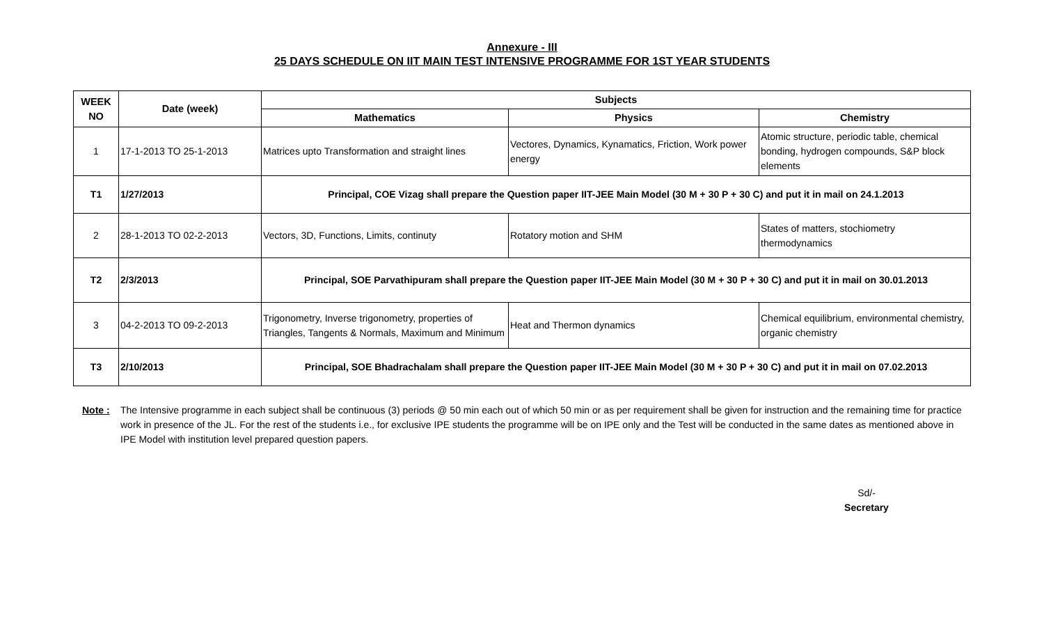Annexure - III
25 DAYS SCHEDULE ON IIT MAIN TEST INTENSIVE PROGRAMME FOR 1ST YEAR STUDENTS
| WEEK NO | Date (week) | Subjects | | |
| --- | --- | --- | --- | --- |
| | | Mathematics | Physics | Chemistry |
| 1 | 17-1-2013 TO 25-1-2013 | Matrices upto Transformation and straight lines | Vectores, Dynamics, Kynamatics, Friction, Work power energy | Atomic structure, periodic table, chemical bonding, hydrogen compounds, S&P block elements |
| T1 | 1/27/2013 | Principal, COE Vizag shall prepare the Question paper IIT-JEE Main Model (30 M + 30 P + 30 C) and put it in mail on 24.1.2013 | | |
| 2 | 28-1-2013 TO 02-2-2013 | Vectors, 3D, Functions, Limits, continuty | Rotatory motion and SHM | States of matters, stochiometry thermodynamics |
| T2 | 2/3/2013 | Principal, SOE Parvathipuram shall prepare the Question paper IIT-JEE Main Model (30 M + 30 P + 30 C) and put it in mail on 30.01.2013 | | |
| 3 | 04-2-2013 TO 09-2-2013 | Trigonometry, Inverse trigonometry, properties of Triangles, Tangents & Normals, Maximum and Minimum | Heat and Thermon dynamics | Chemical equilibrium, environmental chemistry, organic chemistry |
| T3 | 2/10/2013 | Principal, SOE Bhadrachalam shall prepare the Question paper IIT-JEE Main Model (30 M + 30 P + 30 C) and put it in mail on 07.02.2013 | | |
Note : The Intensive programme in each subject shall be continuous (3) periods @ 50 min each out of which 50 min or as per requirement shall be given for instruction and the remaining time for practice work in presence of the JL. For the rest of the students i.e., for exclusive IPE students the programme will be on IPE only and the Test will be conducted in the same dates as mentioned above in IPE Model with institution level prepared question papers.
Sd/-
Secretary